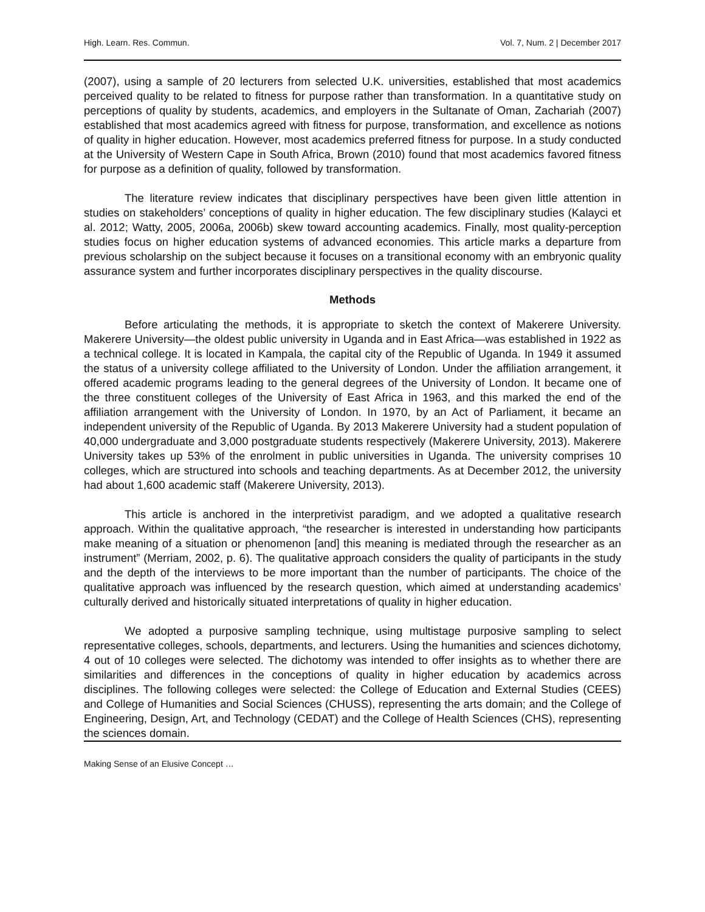High. Learn. Res. Commun. Vol. 7, Num. 2 | December 2017
(2007), using a sample of 20 lecturers from selected U.K. universities, established that most academics perceived quality to be related to fitness for purpose rather than transformation. In a quantitative study on perceptions of quality by students, academics, and employers in the Sultanate of Oman, Zachariah (2007) established that most academics agreed with fitness for purpose, transformation, and excellence as notions of quality in higher education. However, most academics preferred fitness for purpose. In a study conducted at the University of Western Cape in South Africa, Brown (2010) found that most academics favored fitness for purpose as a definition of quality, followed by transformation.
The literature review indicates that disciplinary perspectives have been given little attention in studies on stakeholders’ conceptions of quality in higher education. The few disciplinary studies (Kalayci et al. 2012; Watty, 2005, 2006a, 2006b) skew toward accounting academics. Finally, most quality-perception studies focus on higher education systems of advanced economies. This article marks a departure from previous scholarship on the subject because it focuses on a transitional economy with an embryonic quality assurance system and further incorporates disciplinary perspectives in the quality discourse.
Methods
Before articulating the methods, it is appropriate to sketch the context of Makerere University. Makerere University—the oldest public university in Uganda and in East Africa—was established in 1922 as a technical college. It is located in Kampala, the capital city of the Republic of Uganda. In 1949 it assumed the status of a university college affiliated to the University of London. Under the affiliation arrangement, it offered academic programs leading to the general degrees of the University of London. It became one of the three constituent colleges of the University of East Africa in 1963, and this marked the end of the affiliation arrangement with the University of London. In 1970, by an Act of Parliament, it became an independent university of the Republic of Uganda. By 2013 Makerere University had a student population of 40,000 undergraduate and 3,000 postgraduate students respectively (Makerere University, 2013). Makerere University takes up 53% of the enrolment in public universities in Uganda. The university comprises 10 colleges, which are structured into schools and teaching departments. As at December 2012, the university had about 1,600 academic staff (Makerere University, 2013).
This article is anchored in the interpretivist paradigm, and we adopted a qualitative research approach. Within the qualitative approach, “the researcher is interested in understanding how participants make meaning of a situation or phenomenon [and] this meaning is mediated through the researcher as an instrument” (Merriam, 2002, p. 6). The qualitative approach considers the quality of participants in the study and the depth of the interviews to be more important than the number of participants. The choice of the qualitative approach was influenced by the research question, which aimed at understanding academics’ culturally derived and historically situated interpretations of quality in higher education.
We adopted a purposive sampling technique, using multistage purposive sampling to select representative colleges, schools, departments, and lecturers. Using the humanities and sciences dichotomy, 4 out of 10 colleges were selected. The dichotomy was intended to offer insights as to whether there are similarities and differences in the conceptions of quality in higher education by academics across disciplines. The following colleges were selected: the College of Education and External Studies (CEES) and College of Humanities and Social Sciences (CHUSS), representing the arts domain; and the College of Engineering, Design, Art, and Technology (CEDAT) and the College of Health Sciences (CHS), representing the sciences domain.
Making Sense of an Elusive Concept …